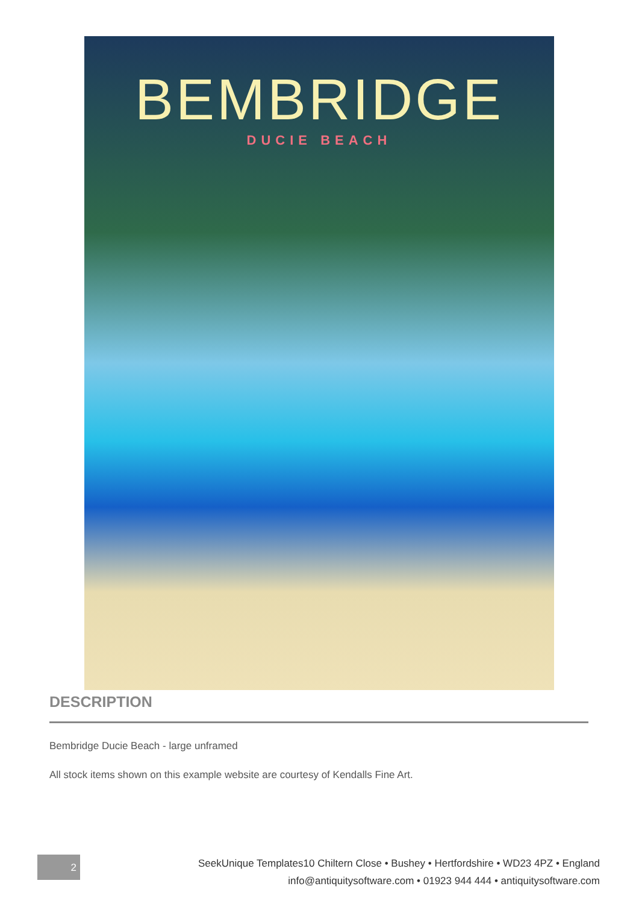BEMBRIDGE
DUCIE BEACH
DESCRIPTION
Bembridge Ducie Beach - large unframed
All stock items shown on this example website are courtesy of Kendalls Fine Art.
2
SeekUnique Templates10 Chiltern Close • Bushey • Hertfordshire • WD23 4PZ • England
info@antiquitysoftware.com • 01923 944 444 • antiquitysoftware.com